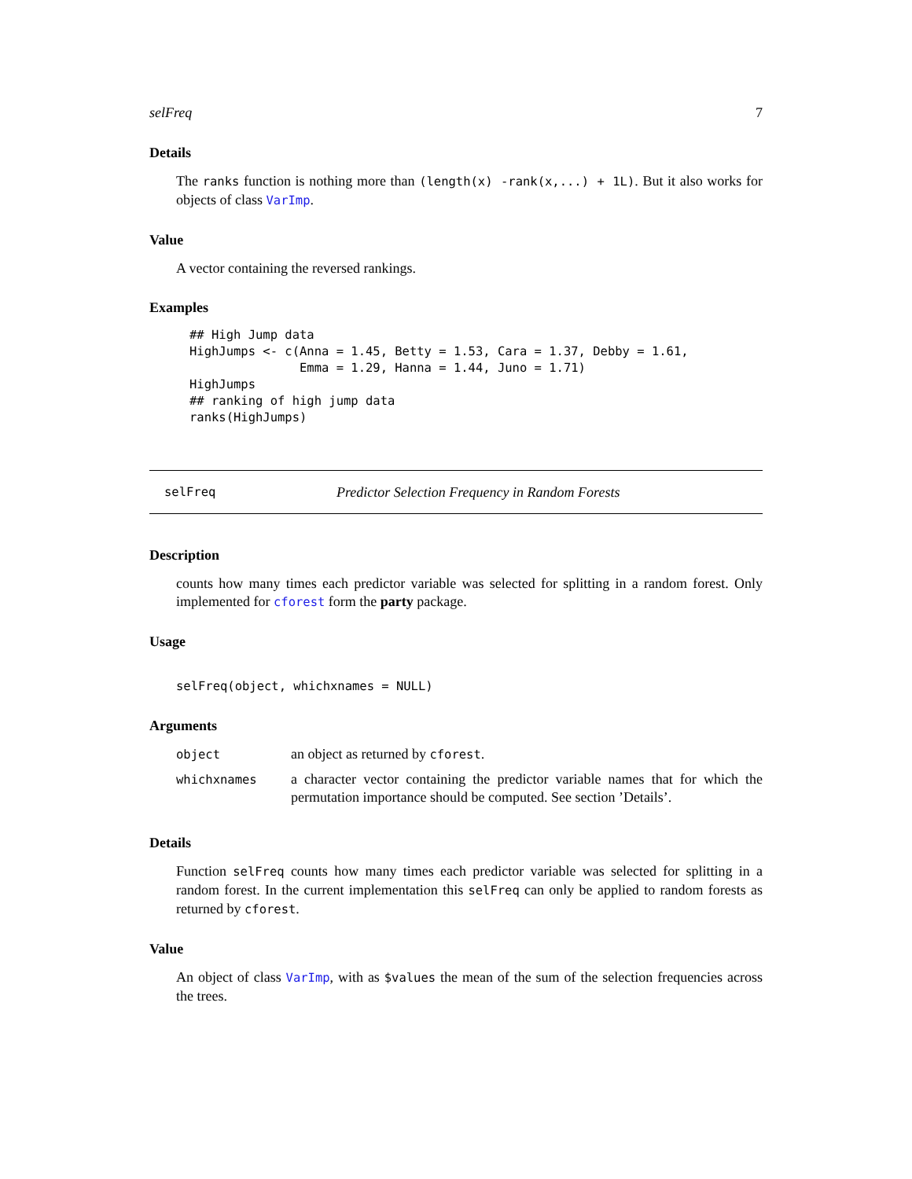selFreq 7
Details
The ranks function is nothing more than (length(x) -rank(x,...) + 1L). But it also works for objects of class VarImp.
Value
A vector containing the reversed rankings.
Examples
## High Jump data
HighJumps <- c(Anna = 1.45, Betty = 1.53, Cara = 1.37, Debby = 1.61,
               Emma = 1.29, Hanna = 1.44, Juno = 1.71)
HighJumps
## ranking of high jump data
ranks(HighJumps)
selFreq Predictor Selection Frequency in Random Forests
Description
counts how many times each predictor variable was selected for splitting in a random forest. Only implemented for cforest form the party package.
Usage
selFreq(object, whichxnames = NULL)
Arguments
| object | an object as returned by cforest . |
| whichxnames | a character vector containing the predictor variable names that for which the permutation importance should be computed. See section ’Details’. |
Details
Function selFreq counts how many times each predictor variable was selected for splitting in a random forest. In the current implementation this selFreq can only be applied to random forests as returned by cforest.
Value
An object of class VarImp, with as $values the mean of the sum of the selection frequencies across the trees.